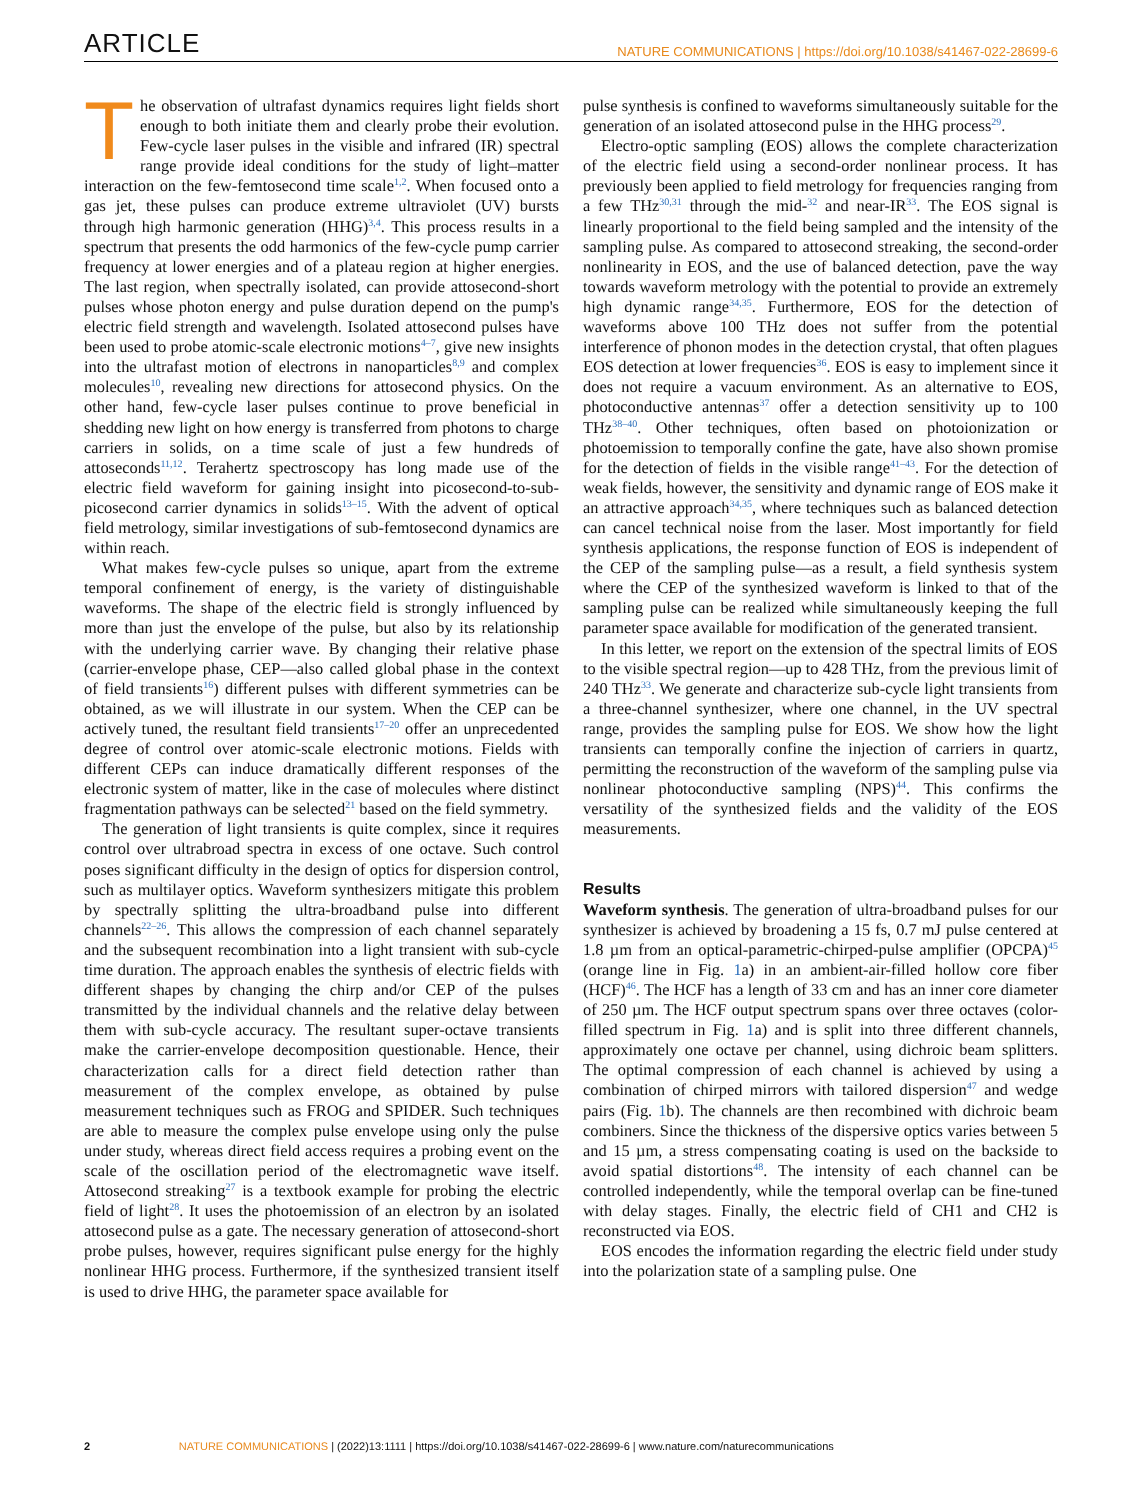ARTICLE
NATURE COMMUNICATIONS | https://doi.org/10.1038/s41467-022-28699-6
The observation of ultrafast dynamics requires light fields short enough to both initiate them and clearly probe their evolution. Few-cycle laser pulses in the visible and infrared (IR) spectral range provide ideal conditions for the study of light–matter interaction on the few-femtosecond time scale<sup>1,2</sup>. When focused onto a gas jet, these pulses can produce extreme ultraviolet (UV) bursts through high harmonic generation (HHG)<sup>3,4</sup>. This process results in a spectrum that presents the odd harmonics of the few-cycle pump carrier frequency at lower energies and of a plateau region at higher energies. The last region, when spectrally isolated, can provide attosecond-short pulses whose photon energy and pulse duration depend on the pump's electric field strength and wavelength. Isolated attosecond pulses have been used to probe atomic-scale electronic motions<sup>4–7</sup>, give new insights into the ultrafast motion of electrons in nanoparticles<sup>8,9</sup> and complex molecules<sup>10</sup>, revealing new directions for attosecond physics. On the other hand, few-cycle laser pulses continue to prove beneficial in shedding new light on how energy is transferred from photons to charge carriers in solids, on a time scale of just a few hundreds of attoseconds<sup>11,12</sup>. Terahertz spectroscopy has long made use of the electric field waveform for gaining insight into picosecond-to-sub-picosecond carrier dynamics in solids<sup>13–15</sup>. With the advent of optical field metrology, similar investigations of sub-femtosecond dynamics are within reach.
What makes few-cycle pulses so unique, apart from the extreme temporal confinement of energy, is the variety of distinguishable waveforms. The shape of the electric field is strongly influenced by more than just the envelope of the pulse, but also by its relationship with the underlying carrier wave. By changing their relative phase (carrier-envelope phase, CEP—also called global phase in the context of field transients<sup>16</sup>) different pulses with different symmetries can be obtained, as we will illustrate in our system. When the CEP can be actively tuned, the resultant field transients<sup>17–20</sup> offer an unprecedented degree of control over atomic-scale electronic motions. Fields with different CEPs can induce dramatically different responses of the electronic system of matter, like in the case of molecules where distinct fragmentation pathways can be selected<sup>21</sup> based on the field symmetry.
The generation of light transients is quite complex, since it requires control over ultrabroad spectra in excess of one octave. Such control poses significant difficulty in the design of optics for dispersion control, such as multilayer optics. Waveform synthesizers mitigate this problem by spectrally splitting the ultra-broadband pulse into different channels<sup>22–26</sup>. This allows the compression of each channel separately and the subsequent recombination into a light transient with sub-cycle time duration. The approach enables the synthesis of electric fields with different shapes by changing the chirp and/or CEP of the pulses transmitted by the individual channels and the relative delay between them with sub-cycle accuracy. The resultant super-octave transients make the carrier-envelope decomposition questionable. Hence, their characterization calls for a direct field detection rather than measurement of the complex envelope, as obtained by pulse measurement techniques such as FROG and SPIDER. Such techniques are able to measure the complex pulse envelope using only the pulse under study, whereas direct field access requires a probing event on the scale of the oscillation period of the electromagnetic wave itself. Attosecond streaking<sup>27</sup> is a textbook example for probing the electric field of light<sup>28</sup>. It uses the photoemission of an electron by an isolated attosecond pulse as a gate. The necessary generation of attosecond-short probe pulses, however, requires significant pulse energy for the highly nonlinear HHG process. Furthermore, if the synthesized transient itself is used to drive HHG, the parameter space available for
pulse synthesis is confined to waveforms simultaneously suitable for the generation of an isolated attosecond pulse in the HHG process<sup>29</sup>.
Electro-optic sampling (EOS) allows the complete characterization of the electric field using a second-order nonlinear process. It has previously been applied to field metrology for frequencies ranging from a few THz<sup>30,31</sup> through the mid-<sup>32</sup> and near-IR<sup>33</sup>. The EOS signal is linearly proportional to the field being sampled and the intensity of the sampling pulse. As compared to attosecond streaking, the second-order nonlinearity in EOS, and the use of balanced detection, pave the way towards waveform metrology with the potential to provide an extremely high dynamic range<sup>34,35</sup>. Furthermore, EOS for the detection of waveforms above 100 THz does not suffer from the potential interference of phonon modes in the detection crystal, that often plagues EOS detection at lower frequencies<sup>36</sup>. EOS is easy to implement since it does not require a vacuum environment. As an alternative to EOS, photoconductive antennas<sup>37</sup> offer a detection sensitivity up to 100 THz<sup>38–40</sup>. Other techniques, often based on photoionization or photoemission to temporally confine the gate, have also shown promise for the detection of fields in the visible range<sup>41–43</sup>. For the detection of weak fields, however, the sensitivity and dynamic range of EOS make it an attractive approach<sup>34,35</sup>, where techniques such as balanced detection can cancel technical noise from the laser. Most importantly for field synthesis applications, the response function of EOS is independent of the CEP of the sampling pulse—as a result, a field synthesis system where the CEP of the synthesized waveform is linked to that of the sampling pulse can be realized while simultaneously keeping the full parameter space available for modification of the generated transient.
In this letter, we report on the extension of the spectral limits of EOS to the visible spectral region—up to 428 THz, from the previous limit of 240 THz<sup>33</sup>. We generate and characterize sub-cycle light transients from a three-channel synthesizer, where one channel, in the UV spectral range, provides the sampling pulse for EOS. We show how the light transients can temporally confine the injection of carriers in quartz, permitting the reconstruction of the waveform of the sampling pulse via nonlinear photoconductive sampling (NPS)<sup>44</sup>. This confirms the versatility of the synthesized fields and the validity of the EOS measurements.
Results
Waveform synthesis. The generation of ultra-broadband pulses for our synthesizer is achieved by broadening a 15 fs, 0.7 mJ pulse centered at 1.8 µm from an optical-parametric-chirped-pulse amplifier (OPCPA)<sup>45</sup> (orange line in Fig. 1a) in an ambient-air-filled hollow core fiber (HCF)<sup>46</sup>. The HCF has a length of 33 cm and has an inner core diameter of 250 µm. The HCF output spectrum spans over three octaves (color-filled spectrum in Fig. 1a) and is split into three different channels, approximately one octave per channel, using dichroic beam splitters. The optimal compression of each channel is achieved by using a combination of chirped mirrors with tailored dispersion<sup>47</sup> and wedge pairs (Fig. 1b). The channels are then recombined with dichroic beam combiners. Since the thickness of the dispersive optics varies between 5 and 15 µm, a stress compensating coating is used on the backside to avoid spatial distortions<sup>48</sup>. The intensity of each channel can be controlled independently, while the temporal overlap can be fine-tuned with delay stages. Finally, the electric field of CH1 and CH2 is reconstructed via EOS.
EOS encodes the information regarding the electric field under study into the polarization state of a sampling pulse. One
2 NATURE COMMUNICATIONS | (2022)13:1111 | https://doi.org/10.1038/s41467-022-28699-6 | www.nature.com/naturecommunications